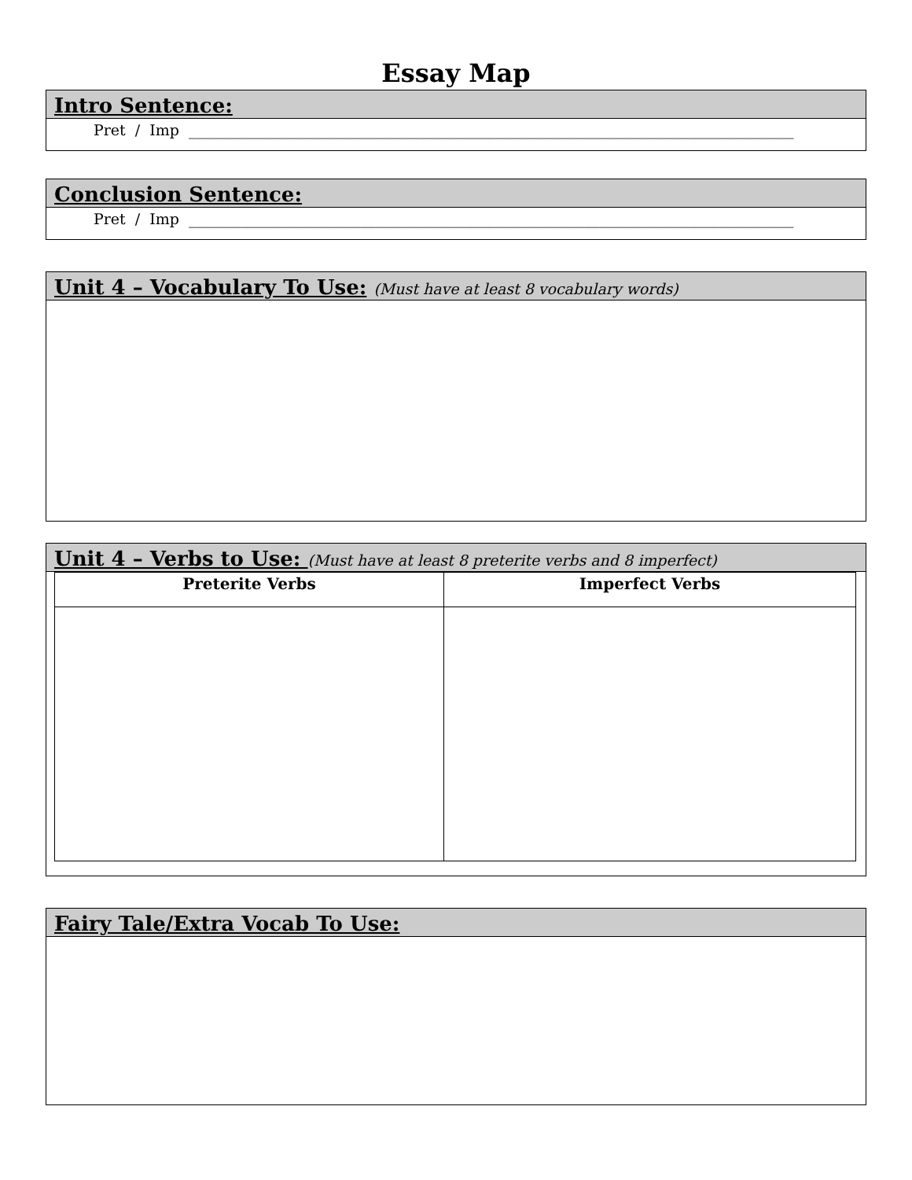Essay Map
Intro Sentence:
Pret / Imp _________________________________________________________________________________
Conclusion Sentence:
Pret / Imp _________________________________________________________________________________
Unit 4 – Vocabulary To Use: (Must have at least 8 vocabulary words)
Unit 4 – Verbs to Use: (Must have at least 8 preterite verbs and 8 imperfect)
| Preterite Verbs | Imperfect Verbs |
| --- | --- |
Fairy Tale/Extra Vocab To Use: